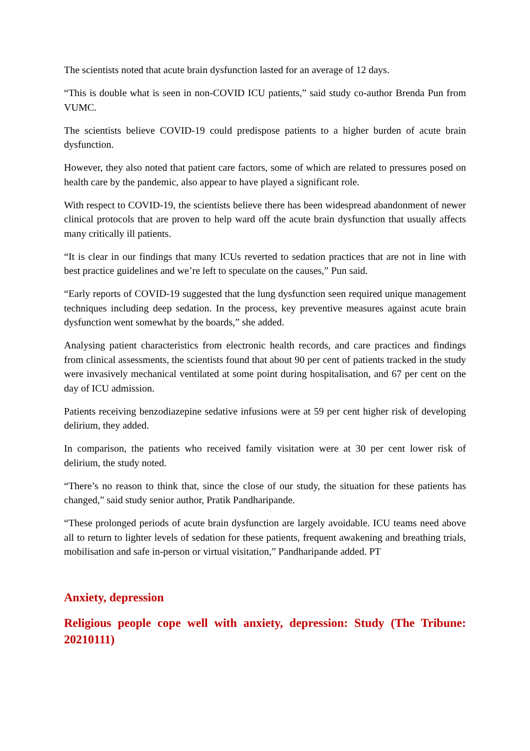The scientists noted that acute brain dysfunction lasted for an average of 12 days.
“This is double what is seen in non-COVID ICU patients,” said study co-author Brenda Pun from VUMC.
The scientists believe COVID-19 could predispose patients to a higher burden of acute brain dysfunction.
However, they also noted that patient care factors, some of which are related to pressures posed on health care by the pandemic, also appear to have played a significant role.
With respect to COVID-19, the scientists believe there has been widespread abandonment of newer clinical protocols that are proven to help ward off the acute brain dysfunction that usually affects many critically ill patients.
“It is clear in our findings that many ICUs reverted to sedation practices that are not in line with best practice guidelines and we’re left to speculate on the causes,” Pun said.
“Early reports of COVID-19 suggested that the lung dysfunction seen required unique management techniques including deep sedation. In the process, key preventive measures against acute brain dysfunction went somewhat by the boards,” she added.
Analysing patient characteristics from electronic health records, and care practices and findings from clinical assessments, the scientists found that about 90 per cent of patients tracked in the study were invasively mechanical ventilated at some point during hospitalisation, and 67 per cent on the day of ICU admission.
Patients receiving benzodiazepine sedative infusions were at 59 per cent higher risk of developing delirium, they added.
In comparison, the patients who received family visitation were at 30 per cent lower risk of delirium, the study noted.
“There’s no reason to think that, since the close of our study, the situation for these patients has changed,” said study senior author, Pratik Pandharipande.
“These prolonged periods of acute brain dysfunction are largely avoidable. ICU teams need above all to return to lighter levels of sedation for these patients, frequent awakening and breathing trials, mobilisation and safe in-person or virtual visitation,” Pandharipande added. PT
Anxiety, depression
Religious people cope well with anxiety, depression: Study (The Tribune: 20210111)